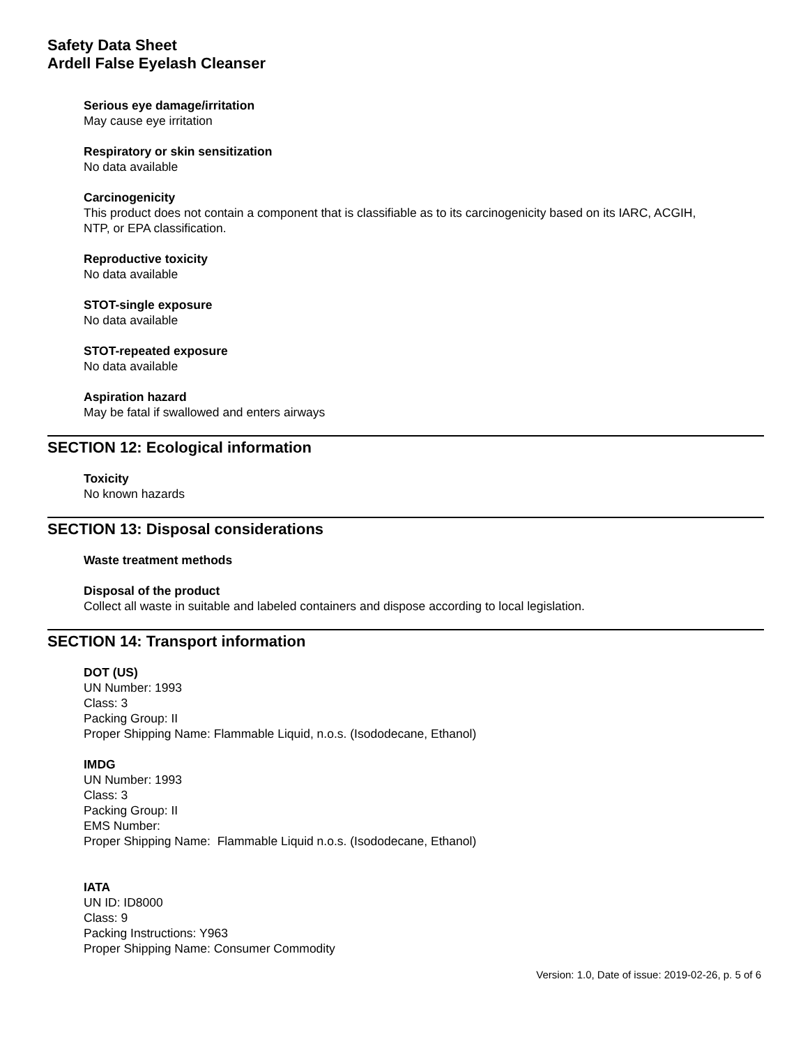Safety Data Sheet
Ardell False Eyelash Cleanser
Serious eye damage/irritation
May cause eye irritation
Respiratory or skin sensitization
No data available
Carcinogenicity
This product does not contain a component that is classifiable as to its carcinogenicity based on its IARC, ACGIH,
NTP, or EPA classification.
Reproductive toxicity
No data available
STOT-single exposure
No data available
STOT-repeated exposure
No data available
Aspiration hazard
May be fatal if swallowed and enters airways
SECTION 12: Ecological information
Toxicity
No known hazards
SECTION 13: Disposal considerations
Waste treatment methods
Disposal of the product
Collect all waste in suitable and labeled containers and dispose according to local legislation.
SECTION 14: Transport information
DOT (US)
UN Number: 1993
Class: 3
Packing Group: II
Proper Shipping Name: Flammable Liquid, n.o.s. (Isododecane, Ethanol)
IMDG
UN Number: 1993
Class: 3
Packing Group: II
EMS Number:
Proper Shipping Name: Flammable Liquid n.o.s. (Isododecane, Ethanol)
IATA
UN ID: ID8000
Class: 9
Packing Instructions: Y963
Proper Shipping Name: Consumer Commodity
Version: 1.0, Date of issue: 2019-02-26, p. 5 of 6